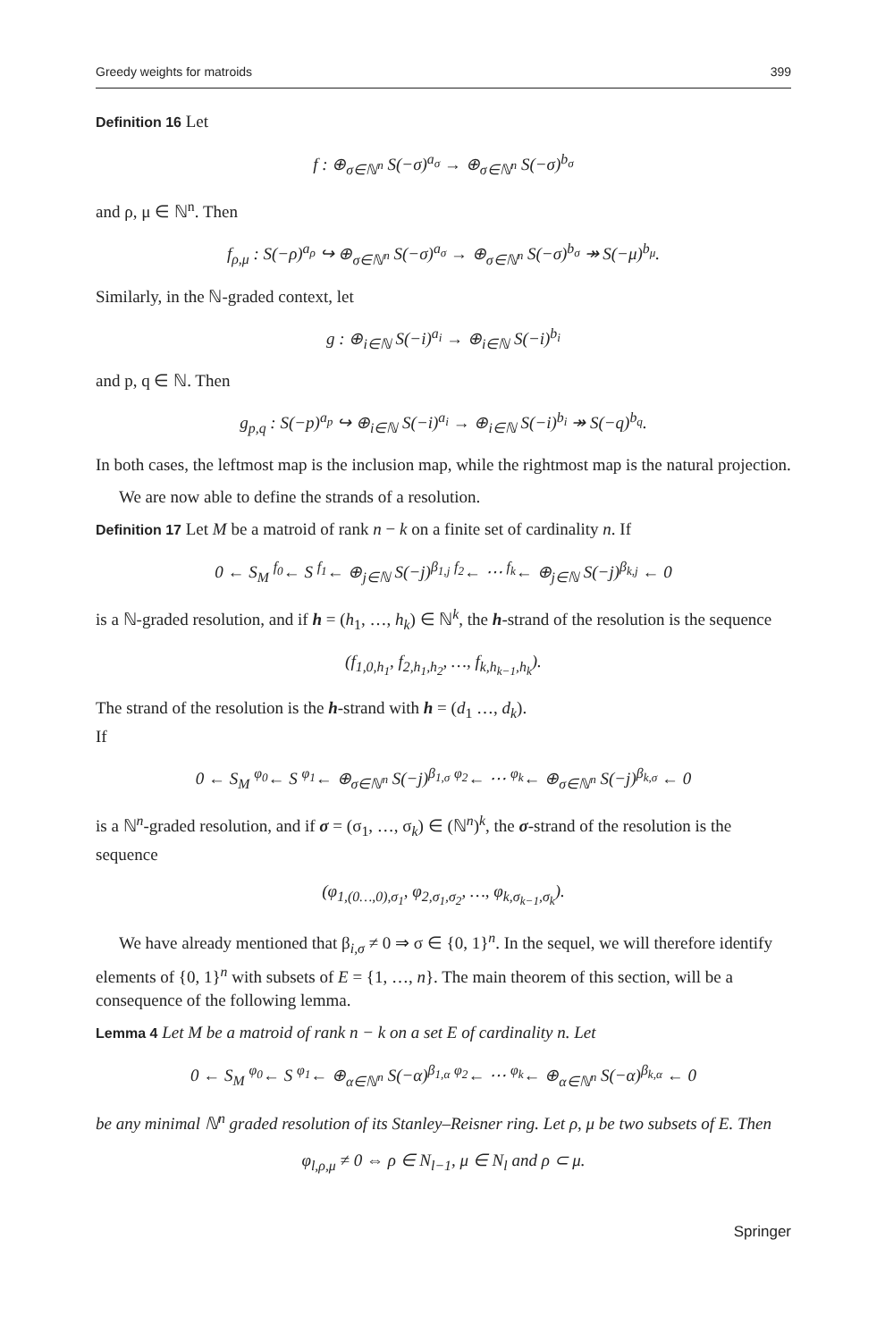Greedy weights for matroids 399
Definition 16 Let
f : ⊕<sub>σ∈ℕ<sup>n</sup></sub> S(−σ)<sup>a<sub>σ</sub></sup> → ⊕<sub>σ∈ℕ<sup>n</sup></sub> S(−σ)<sup>b<sub>σ</sub></sup>
and ρ, μ ∈ ℕ<sup>n</sup>. Then
f<sub>ρ,μ</sub> : S(−ρ)<sup>a<sub>ρ</sub></sup> ↪ ⊕<sub>σ∈ℕ<sup>n</sup></sub> S(−σ)<sup>a<sub>σ</sub></sup> → ⊕<sub>σ∈ℕ<sup>n</sup></sub> S(−σ)<sup>b<sub>σ</sub></sup> ↠ S(−μ)<sup>b<sub>μ</sub></sup>.
Similarly, in the ℕ-graded context, let
g : ⊕<sub>i∈ℕ</sub> S(−i)<sup>a<sub>i</sub></sup> → ⊕<sub>i∈ℕ</sub> S(−i)<sup>b<sub>i</sub></sup>
and p, q ∈ ℕ. Then
g<sub>p,q</sub> : S(−p)<sup>a<sub>p</sub></sup> ↪ ⊕<sub>i∈ℕ</sub> S(−i)<sup>a<sub>i</sub></sup> → ⊕<sub>i∈ℕ</sub> S(−i)<sup>b<sub>i</sub></sup> ↠ S(−q)<sup>b<sub>q</sub></sup>.
In both cases, the leftmost map is the inclusion map, while the rightmost map is the natural projection.
We are now able to define the strands of a resolution.
Definition 17 Let M be a matroid of rank n − k on a finite set of cardinality n. If
0 ← S<sub>M</sub> <sup>f<sub>0</sub></sup>← S <sup>f<sub>1</sub></sup>← ⊕<sub>j∈ℕ</sub> S(−j)<sup>β<sub>1,j</sub></sup> <sup>f<sub>2</sub></sup>← ⋯ <sup>f<sub>k</sub></sup>← ⊕<sub>j∈ℕ</sub> S(−j)<sup>β<sub>k,j</sub></sup> ← 0
is a ℕ-graded resolution, and if h = (h<sub>1</sub>, …, h<sub>k</sub>) ∈ ℕ<sup>k</sup>, the h-strand of the resolution is the sequence
(f<sub>1,0,h<sub>1</sub></sub>, f<sub>2,h<sub>1</sub>,h<sub>2</sub></sub>, …, f<sub>k,h<sub>k−1</sub>,h<sub>k</sub></sub>).
The strand of the resolution is the h-strand with h = (d<sub>1</sub> …, d<sub>k</sub>).
If
0 ← S<sub>M</sub> <sup>φ<sub>0</sub></sup>← S <sup>φ<sub>1</sub></sup>← ⊕<sub>σ∈ℕ<sup>n</sup></sub> S(−j)<sup>β<sub>1,σ</sub></sup> <sup>φ<sub>2</sub></sup>← ⋯ <sup>φ<sub>k</sub></sup>← ⊕<sub>σ∈ℕ<sup>n</sup></sub> S(−j)<sup>β<sub>k,σ</sub></sup> ← 0
is a ℕ<sup>n</sup>-graded resolution, and if σ = (σ<sub>1</sub>, …, σ<sub>k</sub>) ∈ (ℕ<sup>n</sup>)<sup>k</sup>, the σ-strand of the resolution is the sequence
(φ<sub>1,(0…,0),σ<sub>1</sub></sub>, φ<sub>2,σ<sub>1</sub>,σ<sub>2</sub></sub>, …, φ<sub>k,σ<sub>k−1</sub>,σ<sub>k</sub></sub>).
We have already mentioned that β<sub>i,σ</sub> ≠ 0 ⇒ σ ∈ {0, 1}<sup>n</sup>. In the sequel, we will therefore identify elements of {0, 1}<sup>n</sup> with subsets of E = {1, …, n}. The main theorem of this section, will be a consequence of the following lemma.
Lemma 4 Let M be a matroid of rank n − k on a set E of cardinality n. Let
0 ← S<sub>M</sub> <sup>φ<sub>0</sub></sup>← S <sup>φ<sub>1</sub></sup>← ⊕<sub>α∈ℕ<sup>n</sup></sub> S(−α)<sup>β<sub>1,α</sub></sup> <sup>φ<sub>2</sub></sup>← ⋯ <sup>φ<sub>k</sub></sup>← ⊕<sub>α∈ℕ<sup>n</sup></sub> S(−α)<sup>β<sub>k,α</sub></sup> ← 0
be any minimal ℕ<sup>n</sup> graded resolution of its Stanley–Reisner ring. Let ρ, μ be two subsets of E. Then
φ<sub>l,ρ,μ</sub> ≠ 0 ⇔ ρ ∈ N<sub>l−1</sub>, μ ∈ N<sub>l</sub> and ρ ⊂ μ.
Springer